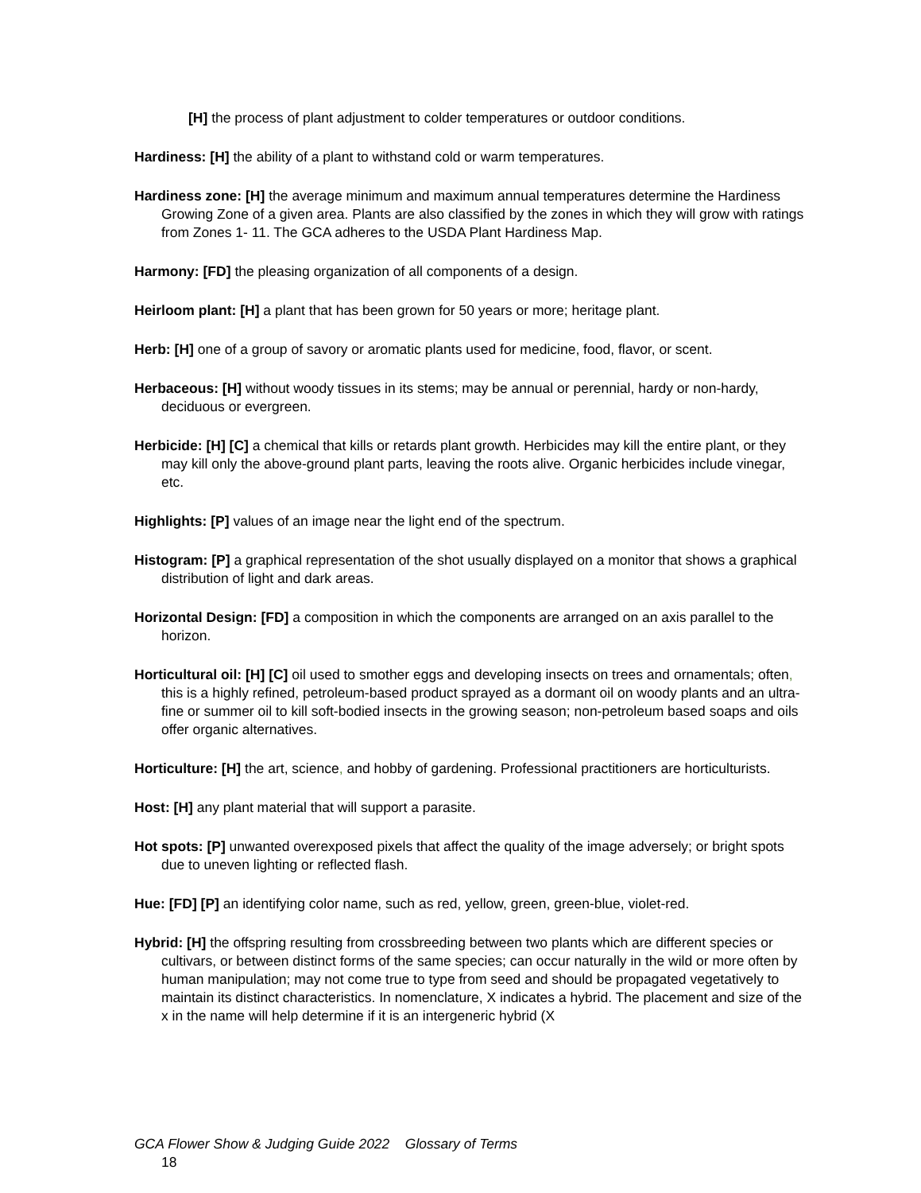[H] the process of plant adjustment to colder temperatures or outdoor conditions.
Hardiness: [H] the ability of a plant to withstand cold or warm temperatures.
Hardiness zone: [H] the average minimum and maximum annual temperatures determine the Hardiness Growing Zone of a given area. Plants are also classified by the zones in which they will grow with ratings from Zones 1- 11. The GCA adheres to the USDA Plant Hardiness Map.
Harmony: [FD] the pleasing organization of all components of a design.
Heirloom plant: [H] a plant that has been grown for 50 years or more; heritage plant.
Herb: [H] one of a group of savory or aromatic plants used for medicine, food, flavor, or scent.
Herbaceous: [H] without woody tissues in its stems; may be annual or perennial, hardy or non-hardy, deciduous or evergreen.
Herbicide: [H] [C] a chemical that kills or retards plant growth. Herbicides may kill the entire plant, or they may kill only the above-ground plant parts, leaving the roots alive. Organic herbicides include vinegar, etc.
Highlights: [P] values of an image near the light end of the spectrum.
Histogram: [P] a graphical representation of the shot usually displayed on a monitor that shows a graphical distribution of light and dark areas.
Horizontal Design: [FD] a composition in which the components are arranged on an axis parallel to the horizon.
Horticultural oil: [H] [C] oil used to smother eggs and developing insects on trees and ornamentals; often, this is a highly refined, petroleum-based product sprayed as a dormant oil on woody plants and an ultra-fine or summer oil to kill soft-bodied insects in the growing season; non-petroleum based soaps and oils offer organic alternatives.
Horticulture: [H] the art, science, and hobby of gardening. Professional practitioners are horticulturists.
Host: [H] any plant material that will support a parasite.
Hot spots: [P] unwanted overexposed pixels that affect the quality of the image adversely; or bright spots due to uneven lighting or reflected flash.
Hue: [FD] [P] an identifying color name, such as red, yellow, green, green-blue, violet-red.
Hybrid: [H] the offspring resulting from crossbreeding between two plants which are different species or cultivars, or between distinct forms of the same species; can occur naturally in the wild or more often by human manipulation; may not come true to type from seed and should be propagated vegetatively to maintain its distinct characteristics. In nomenclature, X indicates a hybrid. The placement and size of the x in the name will help determine if it is an intergeneric hybrid (X
GCA Flower Show & Judging Guide 2022 Glossary of Terms
18